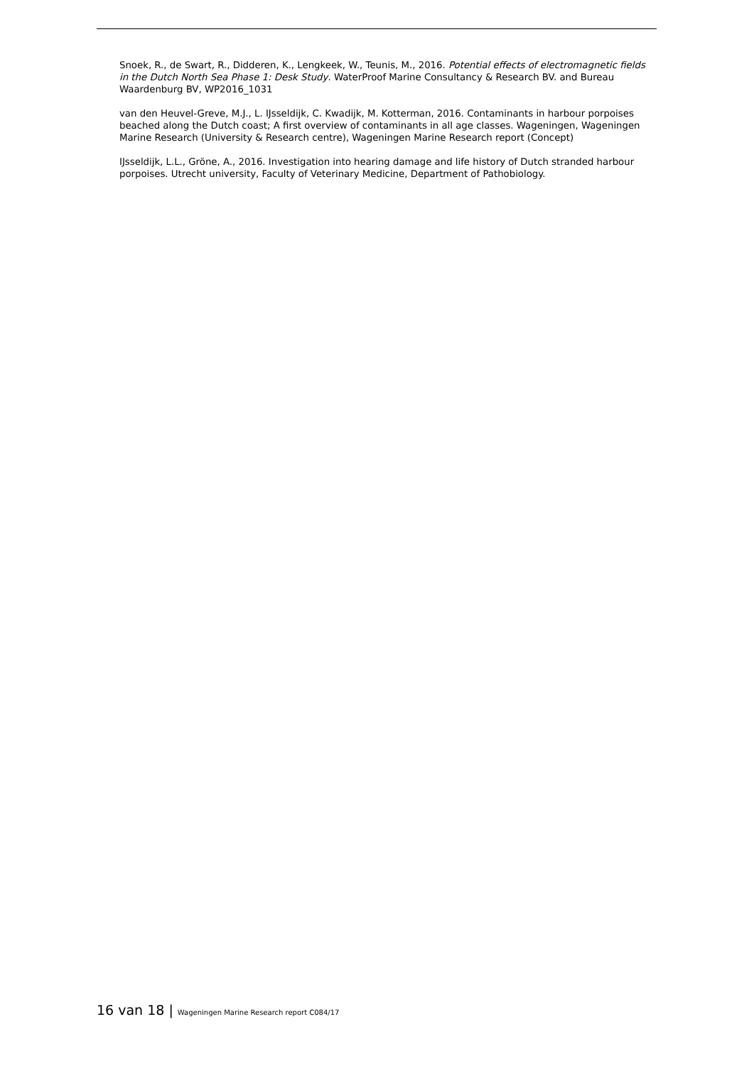Snoek, R., de Swart, R., Didderen, K., Lengkeek, W., Teunis, M., 2016. Potential effects of electromagnetic fields in the Dutch North Sea Phase 1: Desk Study. WaterProof Marine Consultancy & Research BV. and Bureau Waardenburg BV, WP2016_1031
van den Heuvel-Greve, M.J., L. IJsseldijk, C. Kwadijk, M. Kotterman, 2016. Contaminants in harbour porpoises beached along the Dutch coast; A first overview of contaminants in all age classes. Wageningen, Wageningen Marine Research (University & Research centre), Wageningen Marine Research report (Concept)
IJsseldijk, L.L., Gröne, A., 2016. Investigation into hearing damage and life history of Dutch stranded harbour porpoises. Utrecht university, Faculty of Veterinary Medicine, Department of Pathobiology.
16 van 18 | Wageningen Marine Research report C084/17